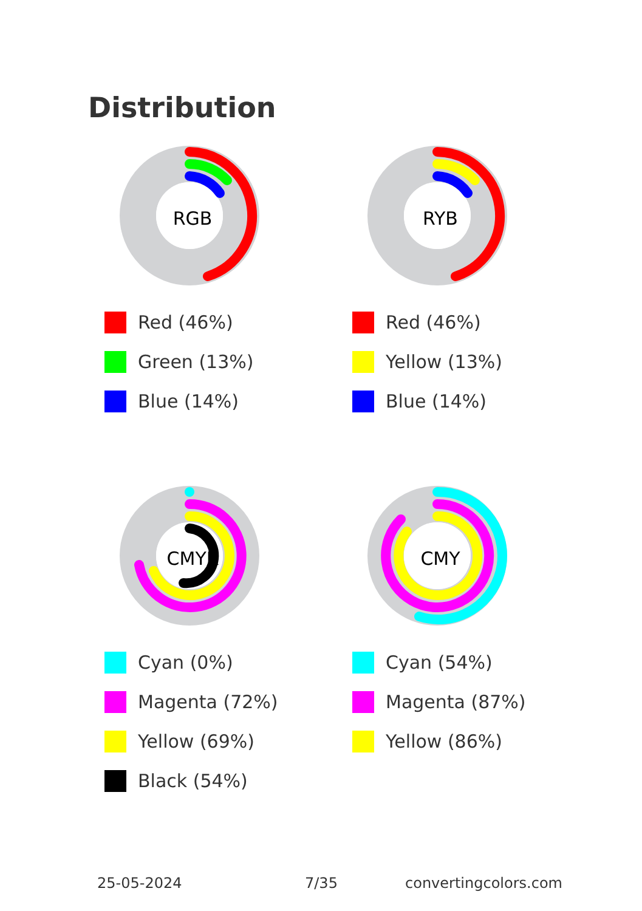Distribution
RGB
Red (46%)
Green (13%)
Blue (14%)
RYB
Red (46%)
Yellow (13%)
Blue (14%)
CMYK
Cyan (0%)
Magenta (72%)
Yellow (69%)
Black (54%)
CMY
Cyan (54%)
Magenta (87%)
Yellow (86%)
25-05-2024 7/35 convertingcolors.com